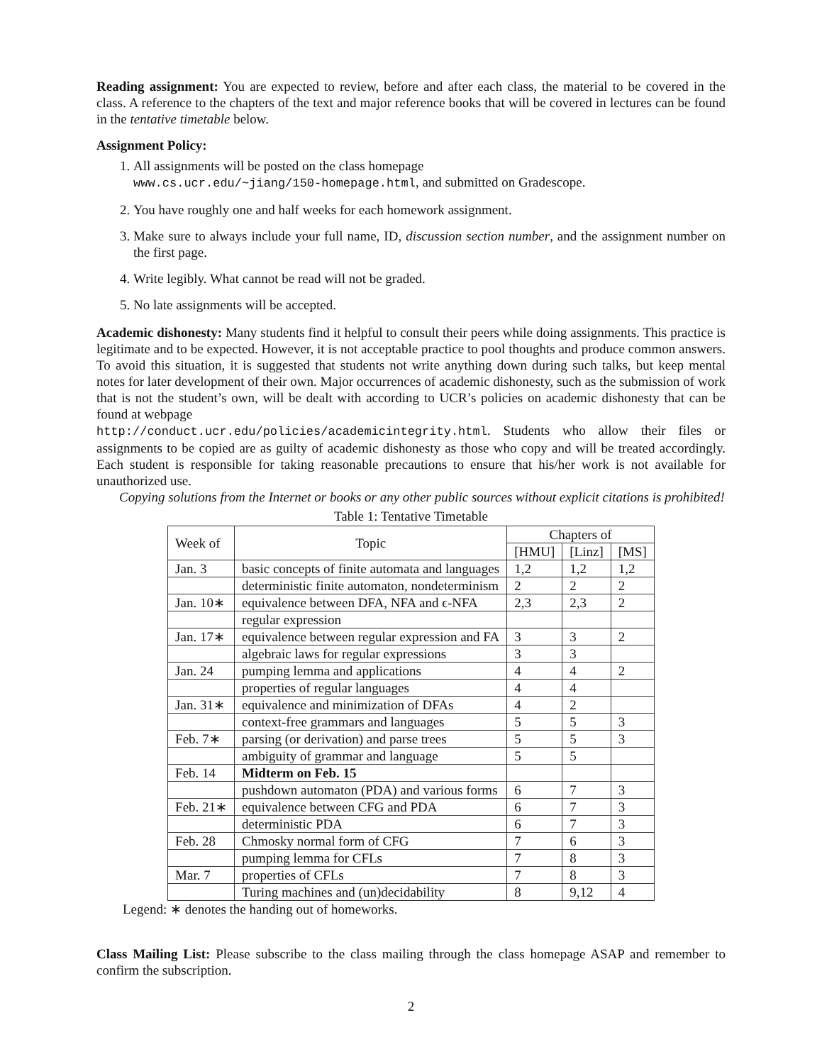Reading assignment: You are expected to review, before and after each class, the material to be covered in the class. A reference to the chapters of the text and major reference books that will be covered in lectures can be found in the tentative timetable below.
Assignment Policy:
1. All assignments will be posted on the class homepage
www.cs.ucr.edu/~jiang/150-homepage.html, and submitted on Gradescope.
2. You have roughly one and half weeks for each homework assignment.
3. Make sure to always include your full name, ID, discussion section number, and the assignment number on the first page.
4. Write legibly. What cannot be read will not be graded.
5. No late assignments will be accepted.
Academic dishonesty: Many students find it helpful to consult their peers while doing assignments. This practice is legitimate and to be expected. However, it is not acceptable practice to pool thoughts and produce common answers. To avoid this situation, it is suggested that students not write anything down during such talks, but keep mental notes for later development of their own. Major occurrences of academic dishonesty, such as the submission of work that is not the student’s own, will be dealt with according to UCR’s policies on academic dishonesty that can be found at webpage
http://conduct.ucr.edu/policies/academicintegrity.html. Students who allow their files or assignments to be copied are as guilty of academic dishonesty as those who copy and will be treated accordingly. Each student is responsible for taking reasonable precautions to ensure that his/her work is not available for unauthorized use.
Copying solutions from the Internet or books or any other public sources without explicit citations is prohibited!
Table 1: Tentative Timetable
| Week of | Topic | Chapters of | | |
| --- | --- | --- | --- | --- |
| | | [HMU] | [Linz] | [MS] |
| Jan. 3 | basic concepts of finite automata and languages | 1,2 | 1,2 | 1,2 |
| | deterministic finite automaton, nondeterminism | 2 | 2 | 2 |
| Jan. 10∗ | equivalence between DFA, NFA and ϵ-NFA | 2,3 | 2,3 | 2 |
| | regular expression | | | |
| Jan. 17∗ | equivalence between regular expression and FA | 3 | 3 | 2 |
| | algebraic laws for regular expressions | 3 | 3 | |
| Jan. 24 | pumping lemma and applications | 4 | 4 | 2 |
| | properties of regular languages | 4 | 4 | |
| Jan. 31∗ | equivalence and minimization of DFAs | 4 | 2 | |
| | context-free grammars and languages | 5 | 5 | 3 |
| Feb. 7∗ | parsing (or derivation) and parse trees | 5 | 5 | 3 |
| | ambiguity of grammar and language | 5 | 5 | |
| Feb. 14 | Midterm on Feb. 15 | | | |
| | pushdown automaton (PDA) and various forms | 6 | 7 | 3 |
| Feb. 21∗ | equivalence between CFG and PDA | 6 | 7 | 3 |
| | deterministic PDA | 6 | 7 | 3 |
| Feb. 28 | Chmosky normal form of CFG | 7 | 6 | 3 |
| | pumping lemma for CFLs | 7 | 8 | 3 |
| Mar. 7 | properties of CFLs | 7 | 8 | 3 |
| | Turing machines and (un)decidability | 8 | 9,12 | 4 |
Legend: ∗ denotes the handing out of homeworks.
Class Mailing List: Please subscribe to the class mailing through the class homepage ASAP and remember to confirm the subscription.
2